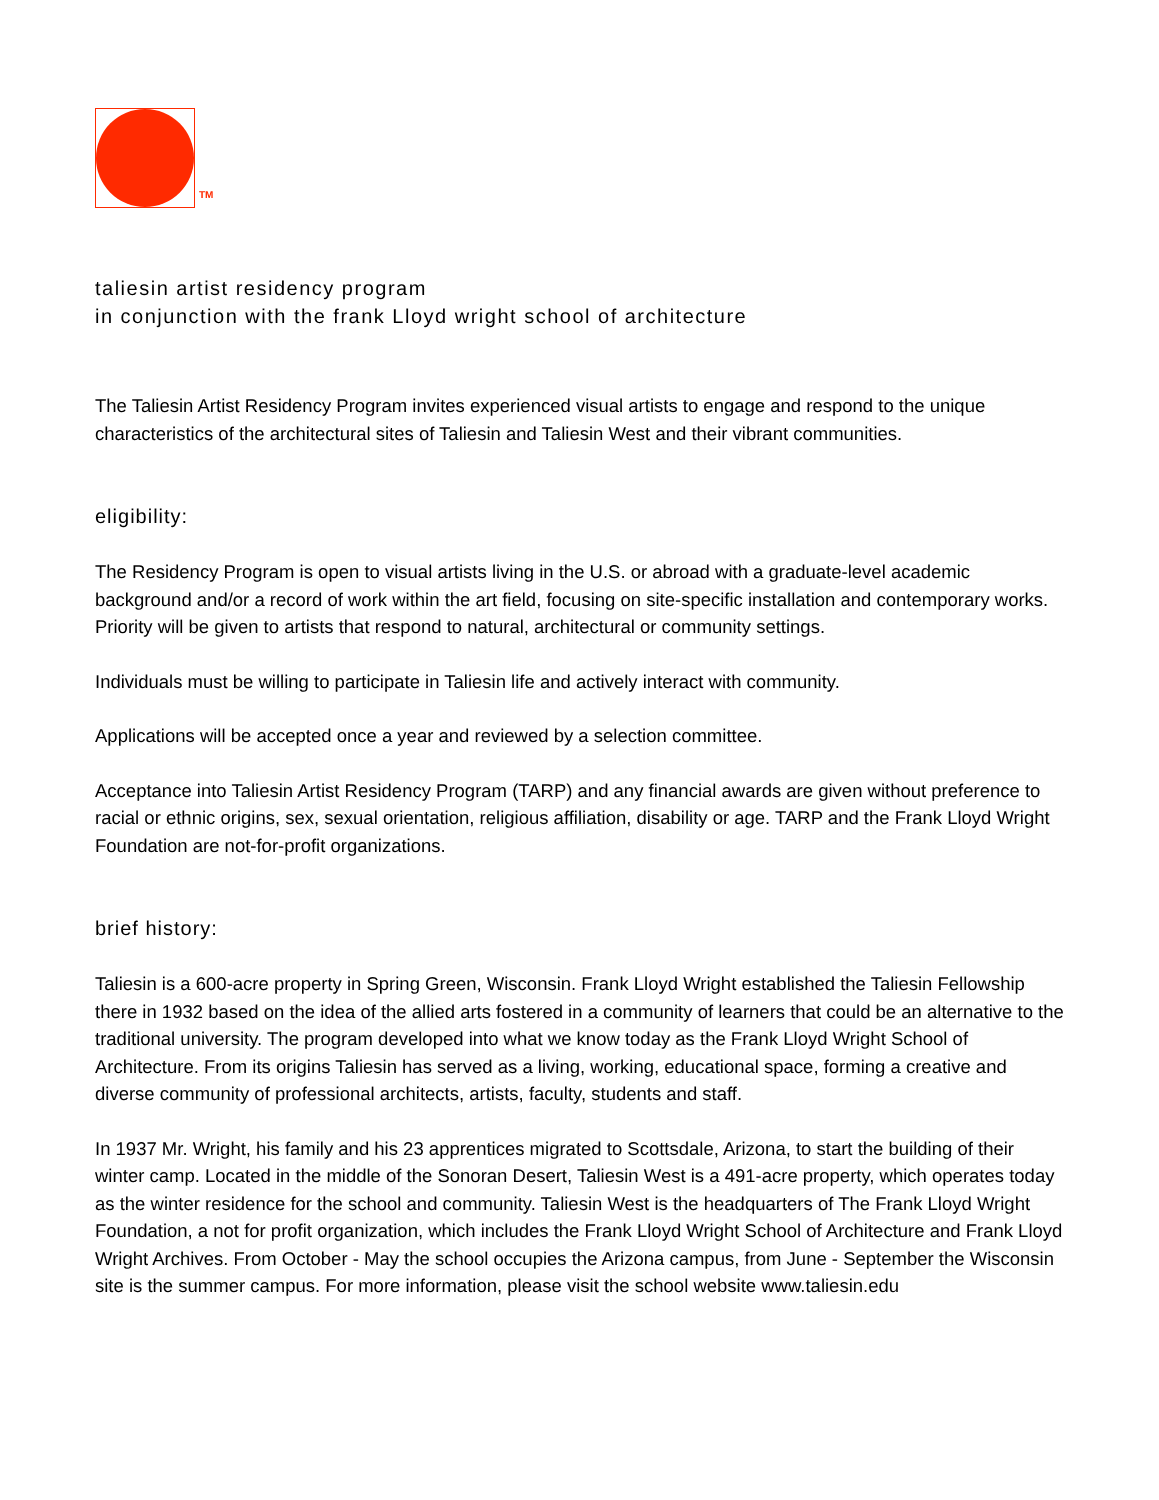TM
taliesin artist residency program
in conjunction with the frank Lloyd wright school of architecture
The Taliesin Artist Residency Program invites experienced visual artists to engage and respond to the unique characteristics of the architectural sites of Taliesin and Taliesin West and their vibrant communities.
eligibility:
The Residency Program is open to visual artists living in the U.S. or abroad with a graduate-level academic background and/or a record of work within the art field, focusing on site-specific installation and contemporary works. Priority will be given to artists that respond to natural, architectural or community settings.
Individuals must be willing to participate in Taliesin life and actively interact with community.
Applications will be accepted once a year and reviewed by a selection committee.
Acceptance into Taliesin Artist Residency Program (TARP) and any financial awards are given without preference to racial or ethnic origins, sex, sexual orientation, religious affiliation, disability or age. TARP and the Frank Lloyd Wright Foundation are not-for-profit organizations.
brief history:
Taliesin is a 600-acre property in Spring Green, Wisconsin. Frank Lloyd Wright established the Taliesin Fellowship there in 1932 based on the idea of the allied arts fostered in a community of learners that could be an alternative to the traditional university. The program developed into what we know today as the Frank Lloyd Wright School of Architecture. From its origins Taliesin has served as a living, working, educational space, forming a creative and diverse community of professional architects, artists, faculty, students and staff.
In 1937 Mr. Wright, his family and his 23 apprentices migrated to Scottsdale, Arizona, to start the building of their winter camp. Located in the middle of the Sonoran Desert, Taliesin West is a 491-acre property, which operates today as the winter residence for the school and community. Taliesin West is the headquarters of The Frank Lloyd Wright Foundation, a not for profit organization, which includes the Frank Lloyd Wright School of Architecture and Frank Lloyd Wright Archives. From October - May the school occupies the Arizona campus, from June - September the Wisconsin site is the summer campus. For more information, please visit the school website www.taliesin.edu